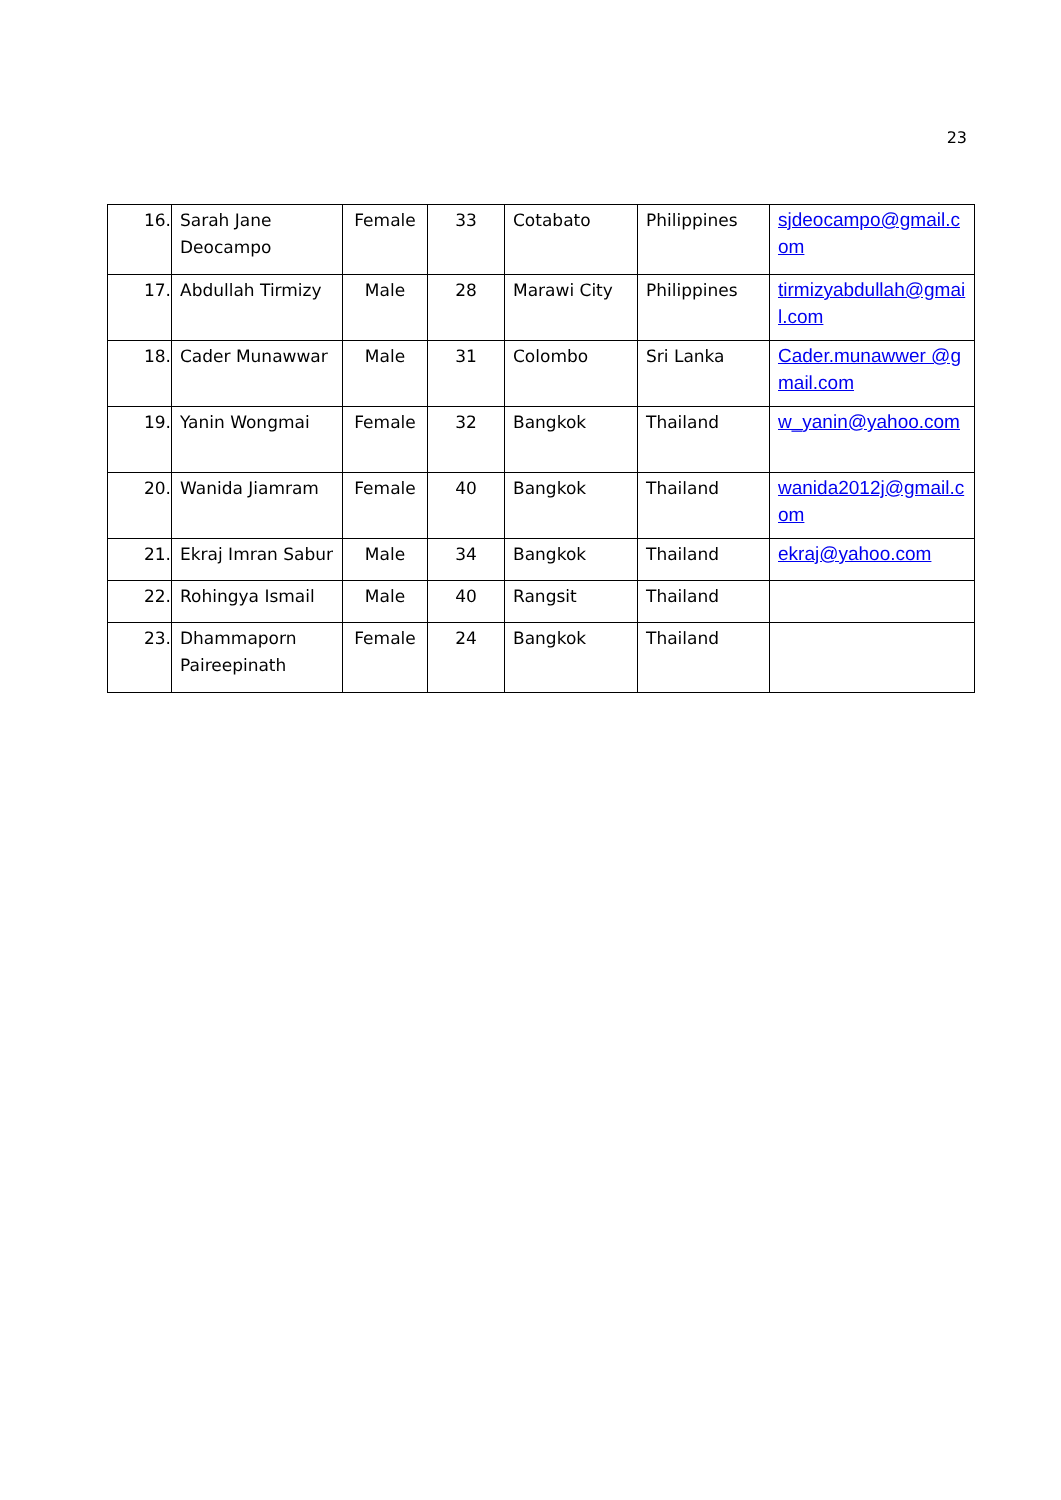23
| 16. | Sarah Jane Deocampo | Female | 33 | Cotabato | Philippines | sjdeocampo@gmail.com |
| 17. | Abdullah Tirmizy | Male | 28 | Marawi City | Philippines | tirmizyabdullah@gmail.com |
| 18. | Cader Munawwar | Male | 31 | Colombo | Sri Lanka | Cader.munawwer @gmail.com |
| 19. | Yanin Wongmai | Female | 32 | Bangkok | Thailand | w_yanin@yahoo.com |
| 20. | Wanida Jiamram | Female | 40 | Bangkok | Thailand | wanida2012j@gmail.com |
| 21. | Ekraj Imran Sabur | Male | 34 | Bangkok | Thailand | ekraj@yahoo.com |
| 22. | Rohingya Ismail | Male | 40 | Rangsit | Thailand | |
| 23. | Dhammaporn Paireepinath | Female | 24 | Bangkok | Thailand | |